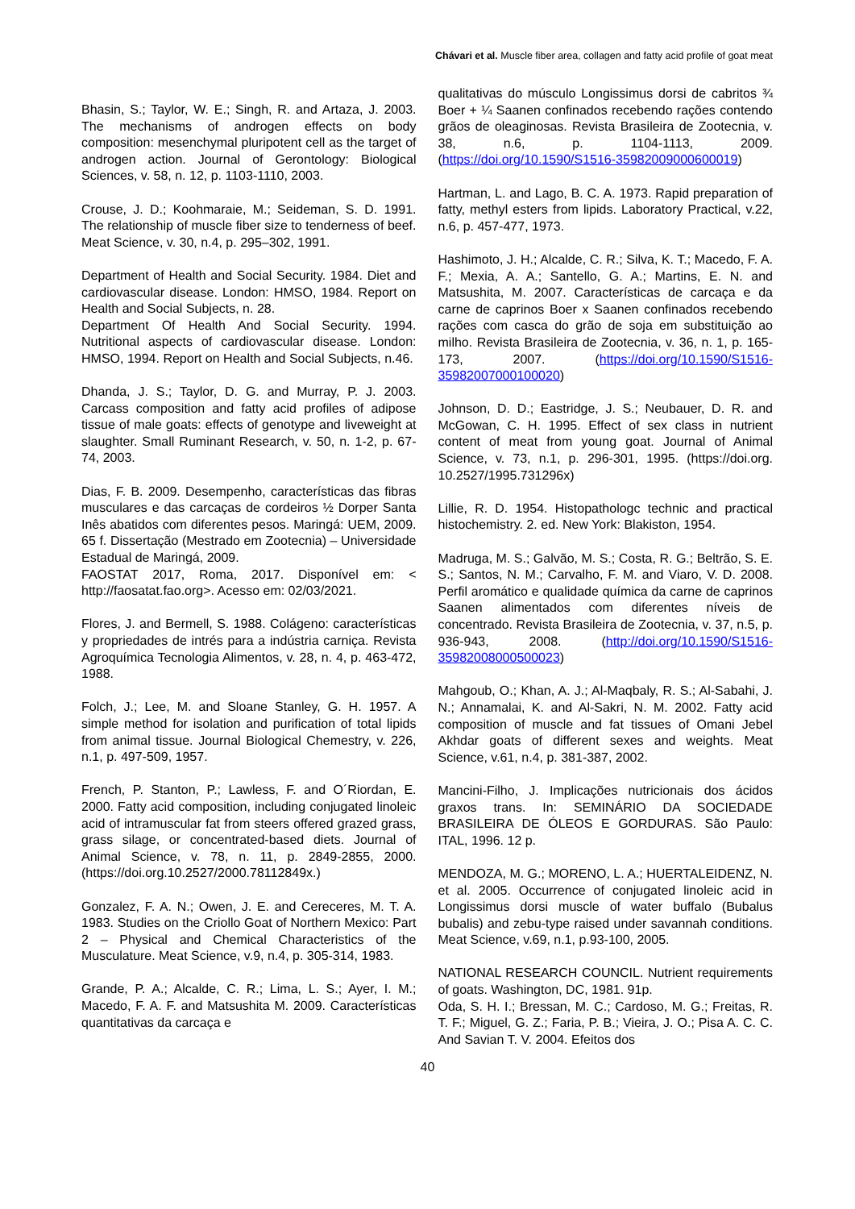Chávari et al. Muscle fiber area, collagen and fatty acid profile of goat meat
Bhasin, S.; Taylor, W. E.; Singh, R. and Artaza, J. 2003. The mechanisms of androgen effects on body composition: mesenchymal pluripotent cell as the target of androgen action. Journal of Gerontology: Biological Sciences, v. 58, n. 12, p. 1103-1110, 2003.
Crouse, J. D.; Koohmaraie, M.; Seideman, S. D. 1991. The relationship of muscle fiber size to tenderness of beef. Meat Science, v. 30, n.4, p. 295–302, 1991.
Department of Health and Social Security. 1984. Diet and cardiovascular disease. London: HMSO, 1984. Report on Health and Social Subjects, n. 28.
Department Of Health And Social Security. 1994. Nutritional aspects of cardiovascular disease. London: HMSO, 1994. Report on Health and Social Subjects, n.46.
Dhanda, J. S.; Taylor, D. G. and Murray, P. J. 2003. Carcass composition and fatty acid profiles of adipose tissue of male goats: effects of genotype and liveweight at slaughter. Small Ruminant Research, v. 50, n. 1-2, p. 67-74, 2003.
Dias, F. B. 2009. Desempenho, características das fibras musculares e das carcaças de cordeiros ½ Dorper Santa Inês abatidos com diferentes pesos. Maringá: UEM, 2009. 65 f. Dissertação (Mestrado em Zootecnia) – Universidade Estadual de Maringá, 2009.
FAOSTAT 2017, Roma, 2017. Disponível em: < http://faosatat.fao.org>. Acesso em: 02/03/2021.
Flores, J. and Bermell, S. 1988. Colágeno: características y propriedades de intrés para a indústria carniça. Revista Agroquímica Tecnologia Alimentos, v. 28, n. 4, p. 463-472, 1988.
Folch, J.; Lee, M. and Sloane Stanley, G. H. 1957. A simple method for isolation and purification of total lipids from animal tissue. Journal Biological Chemestry, v. 226, n.1, p. 497-509, 1957.
French, P. Stanton, P.; Lawless, F. and O´Riordan, E. 2000. Fatty acid composition, including conjugated linoleic acid of intramuscular fat from steers offered grazed grass, grass silage, or concentrated-based diets. Journal of Animal Science, v. 78, n. 11, p. 2849-2855, 2000. (https://doi.org.10.2527/2000.78112849x.)
Gonzalez, F. A. N.; Owen, J. E. and Cereceres, M. T. A. 1983. Studies on the Criollo Goat of Northern Mexico: Part 2 – Physical and Chemical Characteristics of the Musculature. Meat Science, v.9, n.4, p. 305-314, 1983.
Grande, P. A.; Alcalde, C. R.; Lima, L. S.; Ayer, I. M.; Macedo, F. A. F. and Matsushita M. 2009. Características quantitativas da carcaça e
qualitativas do músculo Longissimus dorsi de cabritos ¾ Boer + ¼ Saanen confinados recebendo rações contendo grãos de oleaginosas. Revista Brasileira de Zootecnia, v. 38, n.6, p. 1104-1113, 2009. (https://doi.org/10.1590/S1516-35982009000600019)
Hartman, L. and Lago, B. C. A. 1973. Rapid preparation of fatty, methyl esters from lipids. Laboratory Practical, v.22, n.6, p. 457-477, 1973.
Hashimoto, J. H.; Alcalde, C. R.; Silva, K. T.; Macedo, F. A. F.; Mexia, A. A.; Santello, G. A.; Martins, E. N. and Matsushita, M. 2007. Características de carcaça e da carne de caprinos Boer x Saanen confinados recebendo rações com casca do grão de soja em substituição ao milho. Revista Brasileira de Zootecnia, v. 36, n. 1, p. 165-173, 2007. (https://doi.org/10.1590/S1516-35982007000100020)
Johnson, D. D.; Eastridge, J. S.; Neubauer, D. R. and McGowan, C. H. 1995. Effect of sex class in nutrient content of meat from young goat. Journal of Animal Science, v. 73, n.1, p. 296-301, 1995. (https://doi.org. 10.2527/1995.731296x)
Lillie, R. D. 1954. Histopathologc technic and practical histochemistry. 2. ed. New York: Blakiston, 1954.
Madruga, M. S.; Galvão, M. S.; Costa, R. G.; Beltrão, S. E. S.; Santos, N. M.; Carvalho, F. M. and Viaro, V. D. 2008. Perfil aromático e qualidade química da carne de caprinos Saanen alimentados com diferentes níveis de concentrado. Revista Brasileira de Zootecnia, v. 37, n.5, p. 936-943, 2008. (http://doi.org/10.1590/S1516-35982008000500023)
Mahgoub, O.; Khan, A. J.; Al-Maqbaly, R. S.; Al-Sabahi, J. N.; Annamalai, K. and Al-Sakri, N. M. 2002. Fatty acid composition of muscle and fat tissues of Omani Jebel Akhdar goats of different sexes and weights. Meat Science, v.61, n.4, p. 381-387, 2002.
Mancini-Filho, J. Implicações nutricionais dos ácidos graxos trans. In: SEMINÁRIO DA SOCIEDADE BRASILEIRA DE ÓLEOS E GORDURAS. São Paulo: ITAL, 1996. 12 p.
MENDOZA, M. G.; MORENO, L. A.; HUERTALEIDENZ, N. et al. 2005. Occurrence of conjugated linoleic acid in Longissimus dorsi muscle of water buffalo (Bubalus bubalis) and zebu-type raised under savannah conditions. Meat Science, v.69, n.1, p.93-100, 2005.
NATIONAL RESEARCH COUNCIL. Nutrient requirements of goats. Washington, DC, 1981. 91p.
Oda, S. H. I.; Bressan, M. C.; Cardoso, M. G.; Freitas, R. T. F.; Miguel, G. Z.; Faria, P. B.; Vieira, J. O.; Pisa A. C. C. And Savian T. V. 2004. Efeitos dos
40